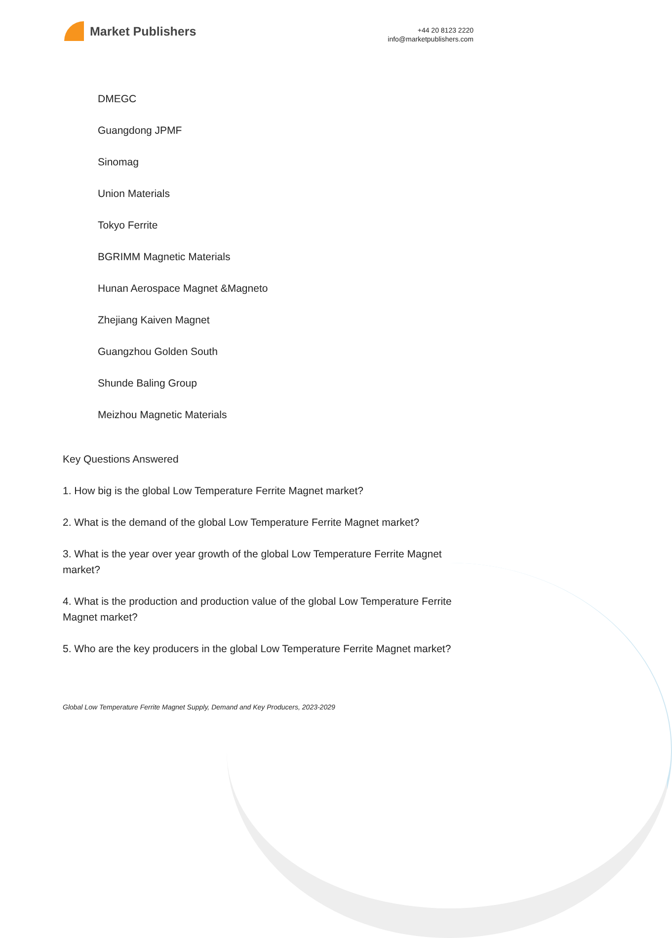Market Publishers
+44 20 8123 2220
info@marketpublishers.com
DMEGC
Guangdong JPMF
Sinomag
Union Materials
Tokyo Ferrite
BGRIMM Magnetic Materials
Hunan Aerospace Magnet &Magneto
Zhejiang Kaiven Magnet
Guangzhou Golden South
Shunde Baling Group
Meizhou Magnetic Materials
Key Questions Answered
1. How big is the global Low Temperature Ferrite Magnet market?
2. What is the demand of the global Low Temperature Ferrite Magnet market?
3. What is the year over year growth of the global Low Temperature Ferrite Magnet market?
4. What is the production and production value of the global Low Temperature Ferrite Magnet market?
5. Who are the key producers in the global Low Temperature Ferrite Magnet market?
Global Low Temperature Ferrite Magnet Supply, Demand and Key Producers, 2023-2029